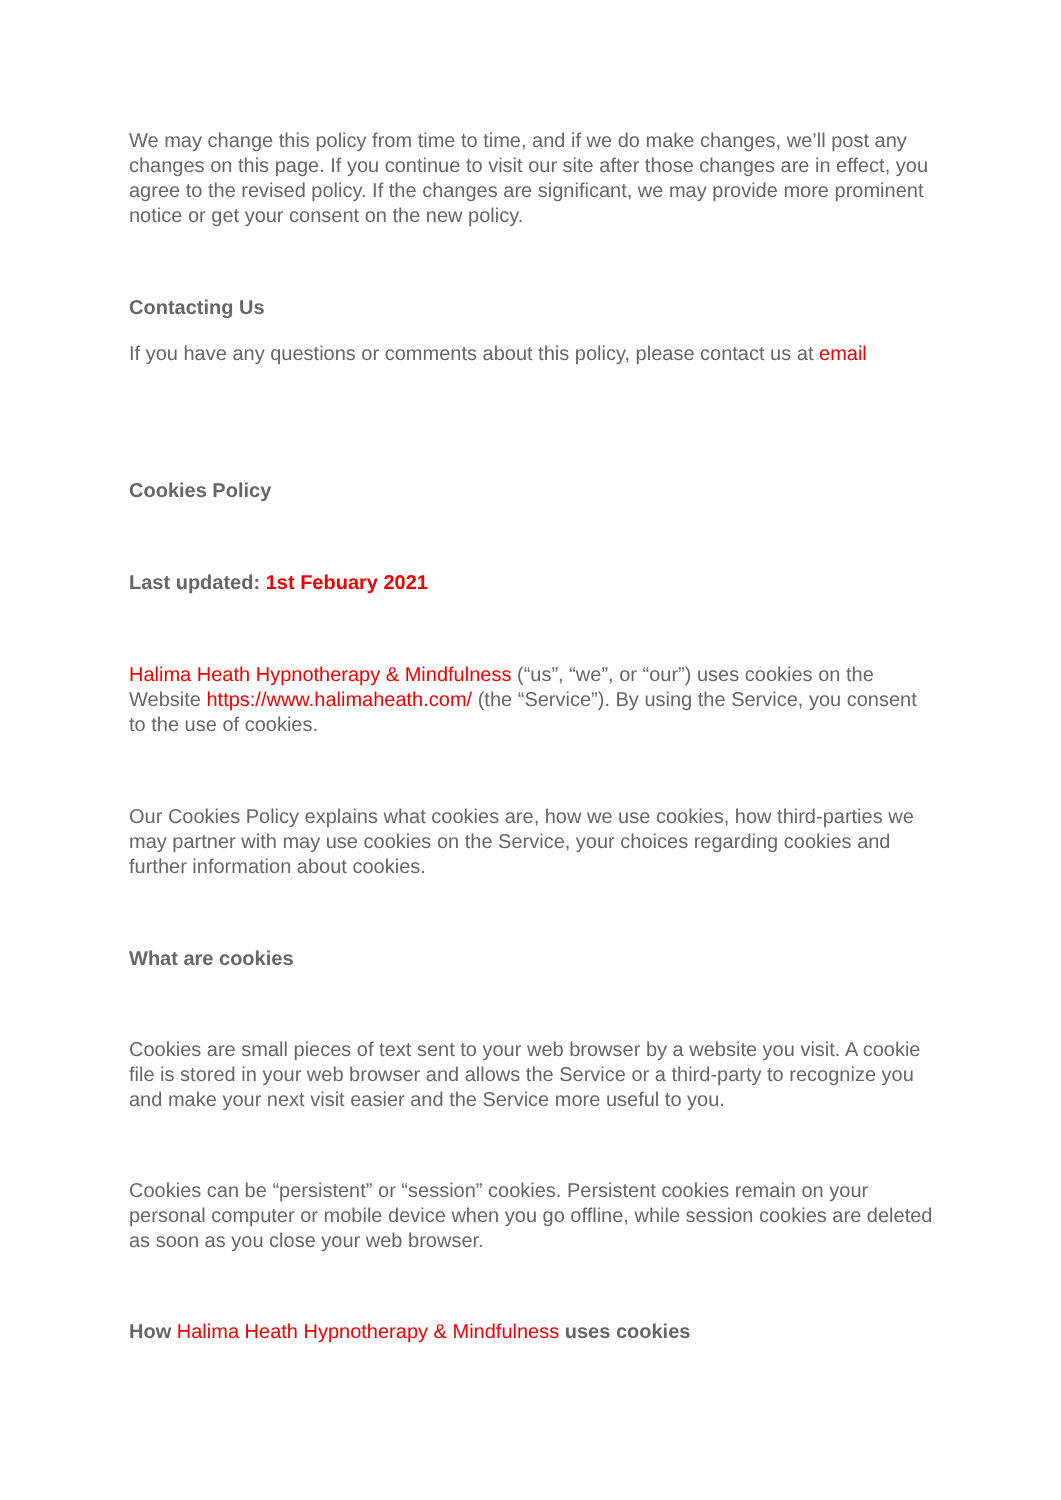We may change this policy from time to time, and if we do make changes, we’ll post any changes on this page. If you continue to visit our site after those changes are in effect, you agree to the revised policy. If the changes are significant, we may provide more prominent notice or get your consent on the new policy.
Contacting Us
If you have any questions or comments about this policy, please contact us at email
Cookies Policy
Last updated: 1st Febuary 2021
Halima Heath Hypnotherapy & Mindfulness (“us”, “we”, or “our”) uses cookies on the Website https://www.halimaheath.com/ (the “Service”). By using the Service, you consent to the use of cookies.
Our Cookies Policy explains what cookies are, how we use cookies, how third-parties we may partner with may use cookies on the Service, your choices regarding cookies and further information about cookies.
What are cookies
Cookies are small pieces of text sent to your web browser by a website you visit. A cookie file is stored in your web browser and allows the Service or a third-party to recognize you and make your next visit easier and the Service more useful to you.
Cookies can be “persistent” or “session” cookies. Persistent cookies remain on your personal computer or mobile device when you go offline, while session cookies are deleted as soon as you close your web browser.
How Halima Heath Hypnotherapy & Mindfulness uses cookies